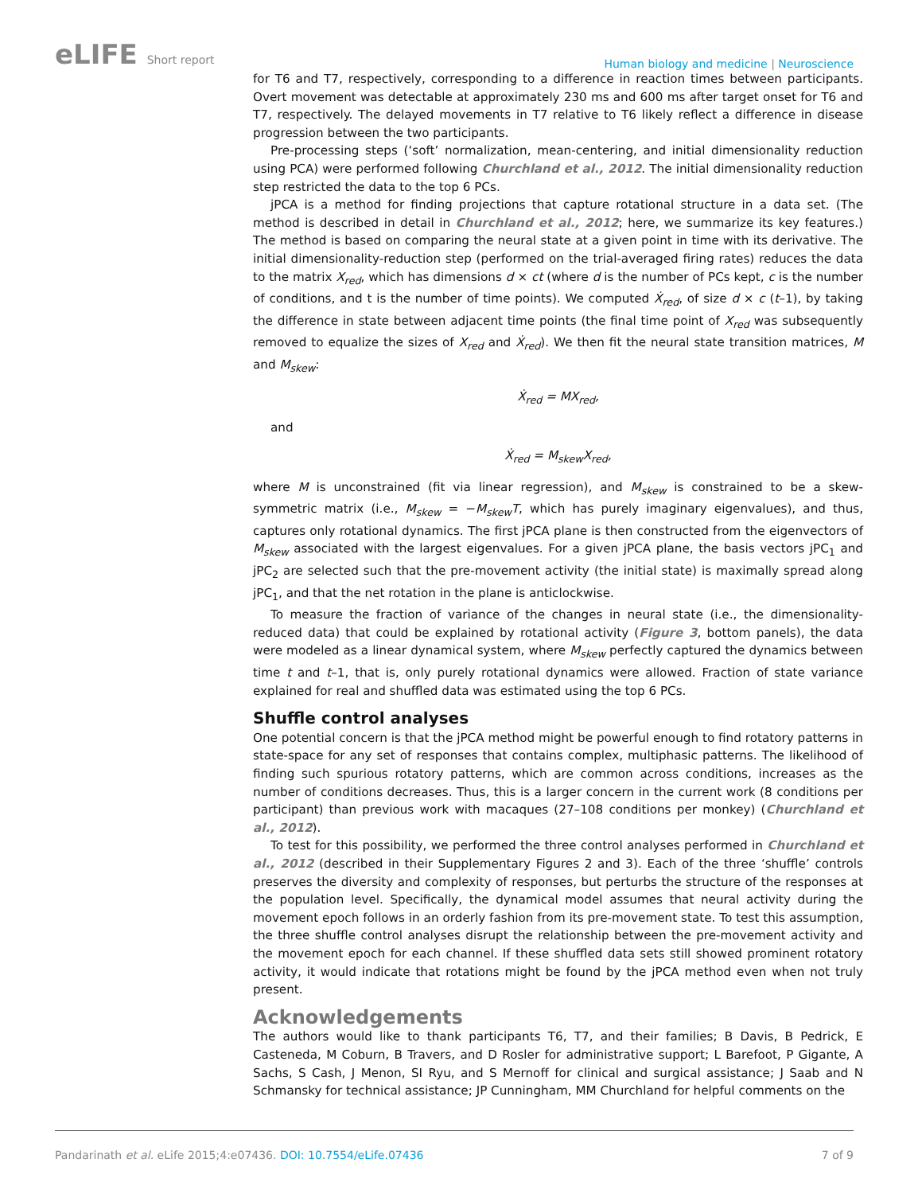eLIFE Short report
Human biology and medicine | Neuroscience
for T6 and T7, respectively, corresponding to a difference in reaction times between participants. Overt movement was detectable at approximately 230 ms and 600 ms after target onset for T6 and T7, respectively. The delayed movements in T7 relative to T6 likely reflect a difference in disease progression between the two participants.
Pre-processing steps (‘soft’ normalization, mean-centering, and initial dimensionality reduction using PCA) were performed following Churchland et al., 2012. The initial dimensionality reduction step restricted the data to the top 6 PCs.
jPCA is a method for finding projections that capture rotational structure in a data set. (The method is described in detail in Churchland et al., 2012; here, we summarize its key features.) The method is based on comparing the neural state at a given point in time with its derivative. The initial dimensionality-reduction step (performed on the trial-averaged firing rates) reduces the data to the matrix X<sub>red</sub>, which has dimensions d × ct (where d is the number of PCs kept, c is the number of conditions, and t is the number of time points). We computed Ẋ<sub>red</sub>, of size d × c (t–1), by taking the difference in state between adjacent time points (the final time point of X<sub>red</sub> was subsequently removed to equalize the sizes of X<sub>red</sub> and Ẋ<sub>red</sub>). We then fit the neural state transition matrices, M and M<sub>skew</sub>:
Ẋ<sub>red</sub> = MX<sub>red</sub>,
and
Ẋ<sub>red</sub> = M<sub>skew</sub>X<sub>red</sub>,
where M is unconstrained (fit via linear regression), and M<sub>skew</sub> is constrained to be a skew-symmetric matrix (i.e., M<sub>skew</sub> = −M<sub>skew</sub>T, which has purely imaginary eigenvalues), and thus, captures only rotational dynamics. The first jPCA plane is then constructed from the eigenvectors of M<sub>skew</sub> associated with the largest eigenvalues. For a given jPCA plane, the basis vectors jPC<sub>1</sub> and jPC<sub>2</sub> are selected such that the pre-movement activity (the initial state) is maximally spread along jPC<sub>1</sub>, and that the net rotation in the plane is anticlockwise.
To measure the fraction of variance of the changes in neural state (i.e., the dimensionality-reduced data) that could be explained by rotational activity (Figure 3, bottom panels), the data were modeled as a linear dynamical system, where M<sub>skew</sub> perfectly captured the dynamics between time t and t–1, that is, only purely rotational dynamics were allowed. Fraction of state variance explained for real and shuffled data was estimated using the top 6 PCs.
Shuffle control analyses
One potential concern is that the jPCA method might be powerful enough to find rotatory patterns in state-space for any set of responses that contains complex, multiphasic patterns. The likelihood of finding such spurious rotatory patterns, which are common across conditions, increases as the number of conditions decreases. Thus, this is a larger concern in the current work (8 conditions per participant) than previous work with macaques (27–108 conditions per monkey) (Churchland et al., 2012).
To test for this possibility, we performed the three control analyses performed in Churchland et al., 2012 (described in their Supplementary Figures 2 and 3). Each of the three ‘shuffle’ controls preserves the diversity and complexity of responses, but perturbs the structure of the responses at the population level. Specifically, the dynamical model assumes that neural activity during the movement epoch follows in an orderly fashion from its pre-movement state. To test this assumption, the three shuffle control analyses disrupt the relationship between the pre-movement activity and the movement epoch for each channel. If these shuffled data sets still showed prominent rotatory activity, it would indicate that rotations might be found by the jPCA method even when not truly present.
Acknowledgements
The authors would like to thank participants T6, T7, and their families; B Davis, B Pedrick, E Casteneda, M Coburn, B Travers, and D Rosler for administrative support; L Barefoot, P Gigante, A Sachs, S Cash, J Menon, SI Ryu, and S Mernoff for clinical and surgical assistance; J Saab and N Schmansky for technical assistance; JP Cunningham, MM Churchland for helpful comments on the
Pandarinath et al. eLife 2015;4:e07436. DOI: 10.7554/eLife.07436
7 of 9